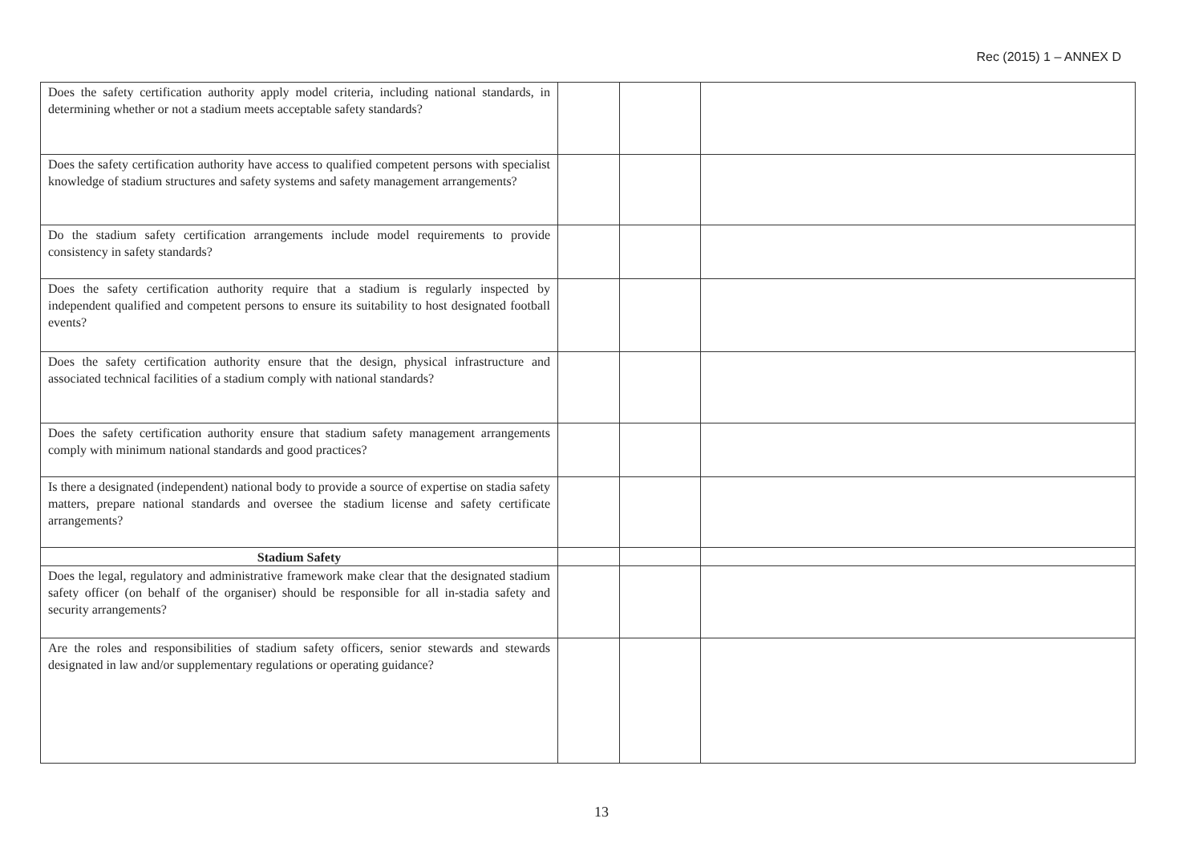Rec (2015) 1 – ANNEX D
| Does the safety certification authority apply model criteria, including national standards, in determining whether or not a stadium meets acceptable safety standards? | | | |
| Does the safety certification authority have access to qualified competent persons with specialist knowledge of stadium structures and safety systems and safety management arrangements? | | | |
| Do the stadium safety certification arrangements include model requirements to provide consistency in safety standards? | | | |
| Does the safety certification authority require that a stadium is regularly inspected by independent qualified and competent persons to ensure its suitability to host designated football events? | | | |
| Does the safety certification authority ensure that the design, physical infrastructure and associated technical facilities of a stadium comply with national standards? | | | |
| Does the safety certification authority ensure that stadium safety management arrangements comply with minimum national standards and good practices? | | | |
| Is there a designated (independent) national body to provide a source of expertise on stadia safety matters, prepare national standards and oversee the stadium license and safety certificate arrangements? | | | |
| Stadium Safety | | | |
| Does the legal, regulatory and administrative framework make clear that the designated stadium safety officer (on behalf of the organiser) should be responsible for all in-stadia safety and security arrangements? | | | |
| Are the roles and responsibilities of stadium safety officers, senior stewards and stewards designated in law and/or supplementary regulations or operating guidance? | | | |
13